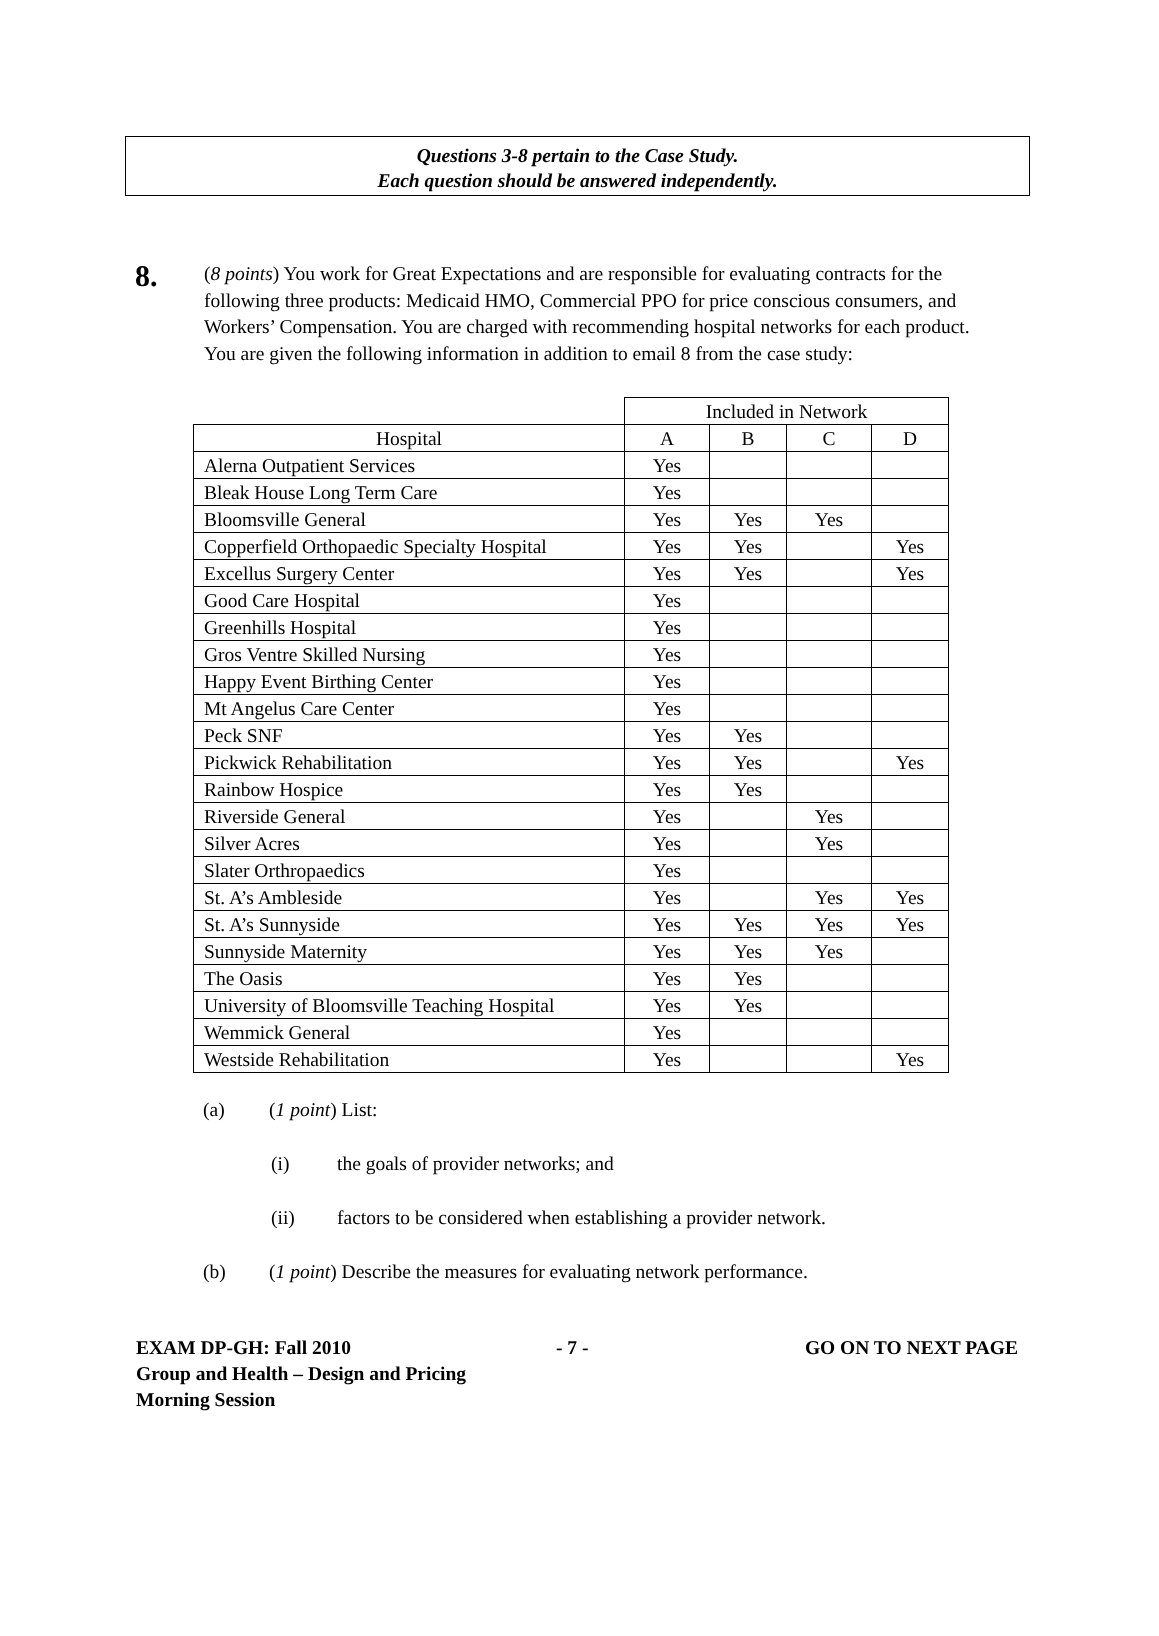Questions 3-8 pertain to the Case Study.
Each question should be answered independently.
8.
(8 points) You work for Great Expectations and are responsible for evaluating contracts for the following three products: Medicaid HMO, Commercial PPO for price conscious consumers, and Workers’ Compensation. You are charged with recommending hospital networks for each product. You are given the following information in addition to email 8 from the case study:
| | Included in Network | | | |
| --- | --- | --- | --- | --- |
| Hospital | A | B | C | D |
| Alerna Outpatient Services | Yes | | | |
| Bleak House Long Term Care | Yes | | | |
| Bloomsville General | Yes | Yes | Yes | |
| Copperfield Orthopaedic Specialty Hospital | Yes | Yes | | Yes |
| Excellus Surgery Center | Yes | Yes | | Yes |
| Good Care Hospital | Yes | | | |
| Greenhills Hospital | Yes | | | |
| Gros Ventre Skilled Nursing | Yes | | | |
| Happy Event Birthing Center | Yes | | | |
| Mt Angelus Care Center | Yes | | | |
| Peck SNF | Yes | Yes | | |
| Pickwick Rehabilitation | Yes | Yes | | Yes |
| Rainbow Hospice | Yes | Yes | | |
| Riverside General | Yes | | Yes | |
| Silver Acres | Yes | | Yes | |
| Slater Orthropaedics | Yes | | | |
| St. A’s Ambleside | Yes | | Yes | Yes |
| St. A’s Sunnyside | Yes | Yes | Yes | Yes |
| Sunnyside Maternity | Yes | Yes | Yes | |
| The Oasis | Yes | Yes | | |
| University of Bloomsville Teaching Hospital | Yes | Yes | | |
| Wemmick General | Yes | | | |
| Westside Rehabilitation | Yes | | | Yes |
(a) (1 point) List:
(i) the goals of provider networks; and
(ii) factors to be considered when establishing a provider network.
(b) (1 point) Describe the measures for evaluating network performance.
EXAM DP-GH: Fall 2010
Group and Health – Design and Pricing
Morning Session
- 7 - GO ON TO NEXT PAGE